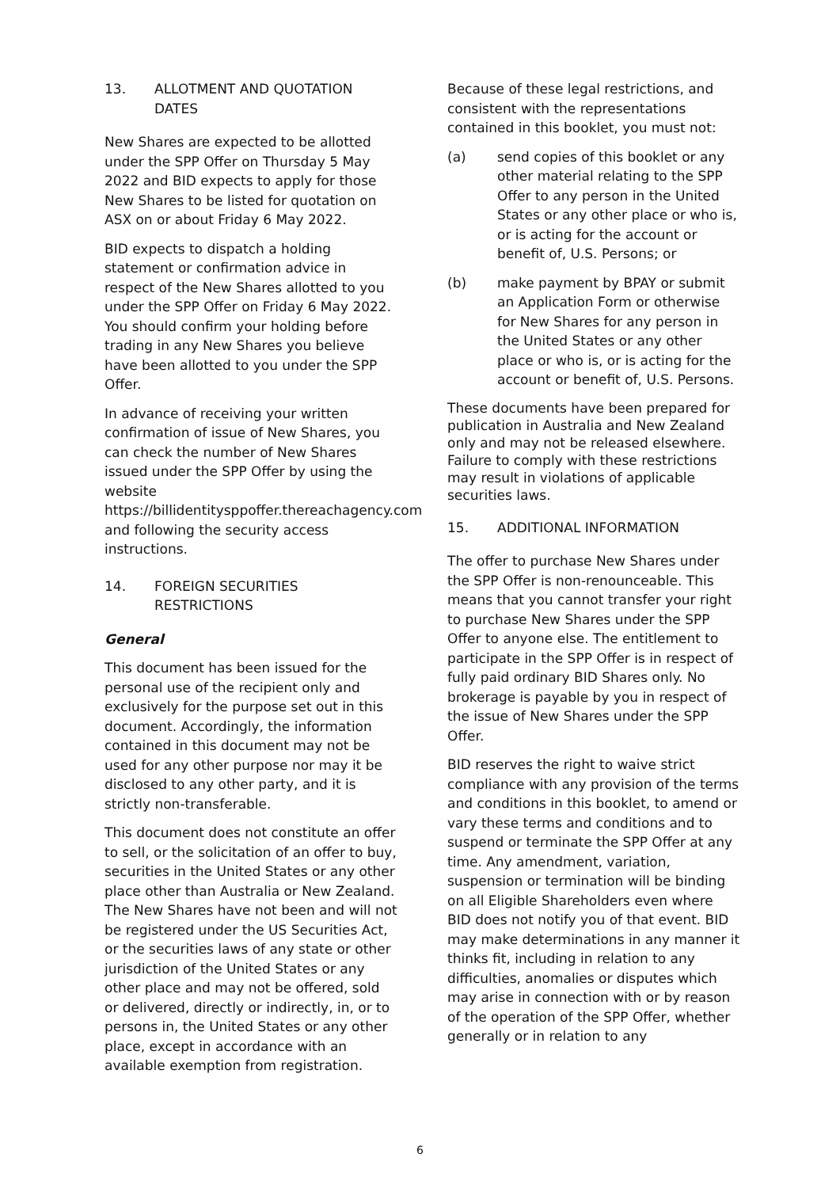13. ALLOTMENT AND QUOTATION DATES
New Shares are expected to be allotted under the SPP Offer on Thursday 5 May 2022 and BID expects to apply for those New Shares to be listed for quotation on ASX on or about Friday 6 May 2022.
BID expects to dispatch a holding statement or confirmation advice in respect of the New Shares allotted to you under the SPP Offer on Friday 6 May 2022. You should confirm your holding before trading in any New Shares you believe have been allotted to you under the SPP Offer.
In advance of receiving your written confirmation of issue of New Shares, you can check the number of New Shares issued under the SPP Offer by using the website https://billidentitysppoffer.thereachagency.com and following the security access instructions.
14. FOREIGN SECURITIES RESTRICTIONS
General
This document has been issued for the personal use of the recipient only and exclusively for the purpose set out in this document. Accordingly, the information contained in this document may not be used for any other purpose nor may it be disclosed to any other party, and it is strictly non-transferable.
This document does not constitute an offer to sell, or the solicitation of an offer to buy, securities in the United States or any other place other than Australia or New Zealand. The New Shares have not been and will not be registered under the US Securities Act, or the securities laws of any state or other jurisdiction of the United States or any other place and may not be offered, sold or delivered, directly or indirectly, in, or to persons in, the United States or any other place, except in accordance with an available exemption from registration.
Because of these legal restrictions, and consistent with the representations contained in this booklet, you must not:
(a) send copies of this booklet or any other material relating to the SPP Offer to any person in the United States or any other place or who is, or is acting for the account or benefit of, U.S. Persons; or
(b) make payment by BPAY or submit an Application Form or otherwise for New Shares for any person in the United States or any other place or who is, or is acting for the account or benefit of, U.S. Persons.
These documents have been prepared for publication in Australia and New Zealand only and may not be released elsewhere. Failure to comply with these restrictions may result in violations of applicable securities laws.
15. ADDITIONAL INFORMATION
The offer to purchase New Shares under the SPP Offer is non-renounceable. This means that you cannot transfer your right to purchase New Shares under the SPP Offer to anyone else. The entitlement to participate in the SPP Offer is in respect of fully paid ordinary BID Shares only. No brokerage is payable by you in respect of the issue of New Shares under the SPP Offer.
BID reserves the right to waive strict compliance with any provision of the terms and conditions in this booklet, to amend or vary these terms and conditions and to suspend or terminate the SPP Offer at any time. Any amendment, variation, suspension or termination will be binding on all Eligible Shareholders even where BID does not notify you of that event. BID may make determinations in any manner it thinks fit, including in relation to any difficulties, anomalies or disputes which may arise in connection with or by reason of the operation of the SPP Offer, whether generally or in relation to any
6